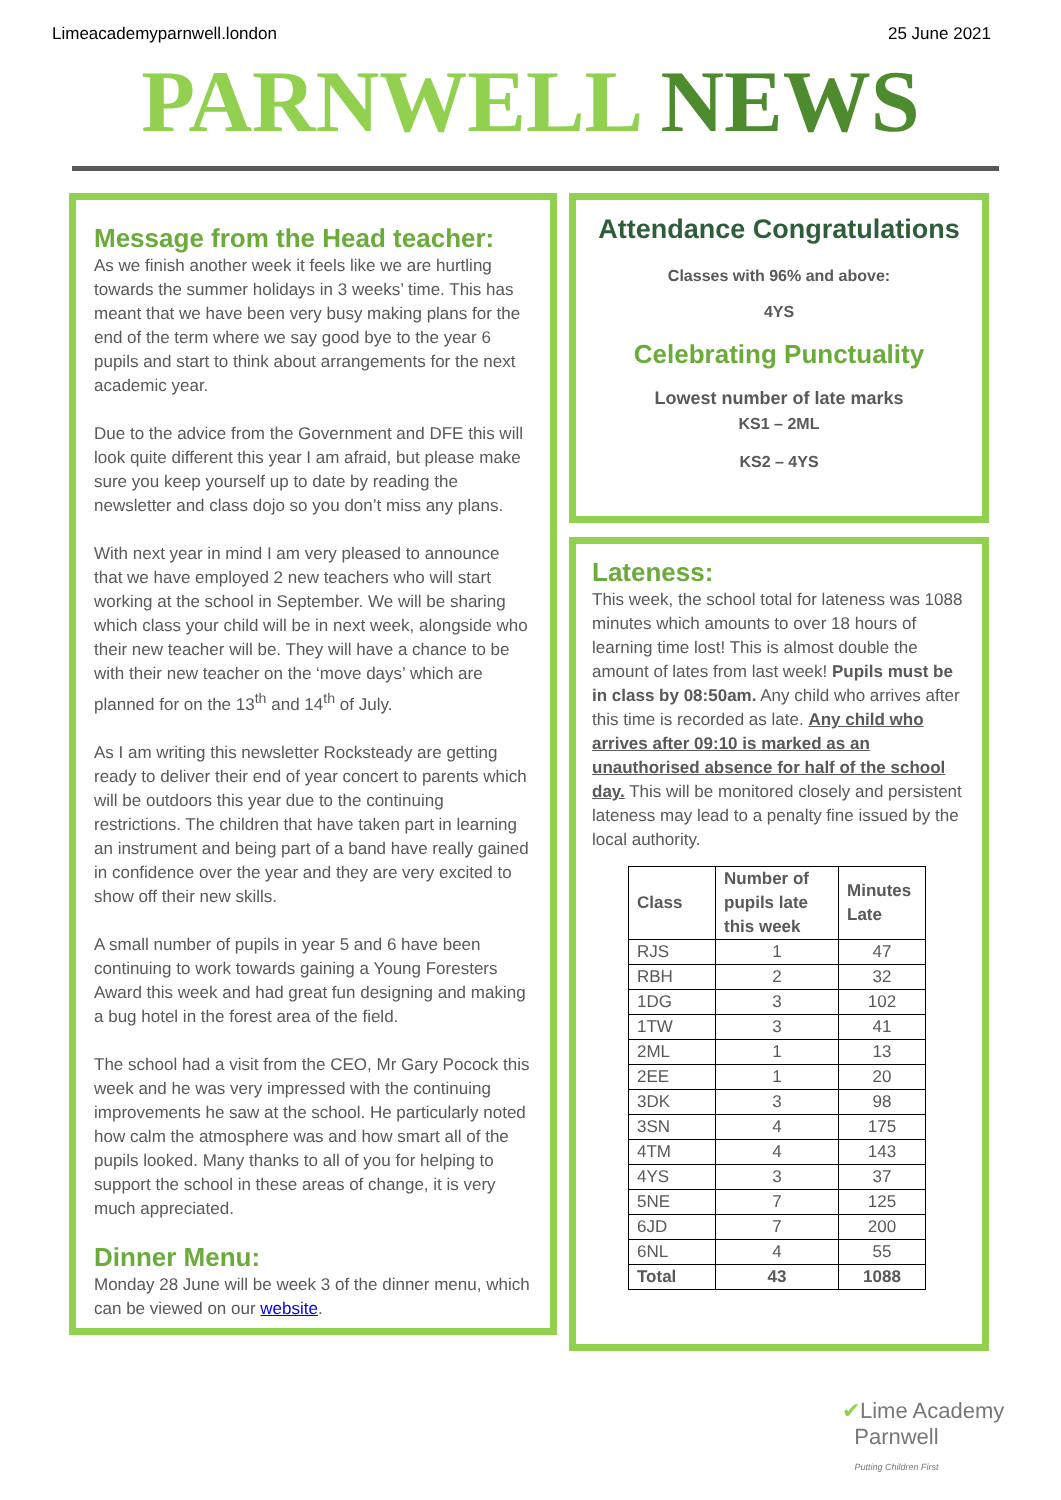Limeacademyparnwell.london 25 June 2021
PARNWELL NEWS
Message from the Head teacher:
As we finish another week it feels like we are hurtling towards the summer holidays in 3 weeks’ time. This has meant that we have been very busy making plans for the end of the term where we say good bye to the year 6 pupils and start to think about arrangements for the next academic year.
Due to the advice from the Government and DFE this will look quite different this year I am afraid, but please make sure you keep yourself up to date by reading the newsletter and class dojo so you don’t miss any plans.
With next year in mind I am very pleased to announce that we have employed 2 new teachers who will start working at the school in September. We will be sharing which class your child will be in next week, alongside who their new teacher will be. They will have a chance to be with their new teacher on the ‘move days’ which are planned for on the 13<sup>th</sup> and 14<sup>th</sup> of July.
As I am writing this newsletter Rocksteady are getting ready to deliver their end of year concert to parents which will be outdoors this year due to the continuing restrictions. The children that have taken part in learning an instrument and being part of a band have really gained in confidence over the year and they are very excited to show off their new skills.
A small number of pupils in year 5 and 6 have been continuing to work towards gaining a Young Foresters Award this week and had great fun designing and making a bug hotel in the forest area of the field.
The school had a visit from the CEO, Mr Gary Pocock this week and he was very impressed with the continuing improvements he saw at the school. He particularly noted how calm the atmosphere was and how smart all of the pupils looked. Many thanks to all of you for helping to support the school in these areas of change, it is very much appreciated.
Dinner Menu:
Monday 28 June will be week 3 of the dinner menu, which can be viewed on our website.
Attendance Congratulations
Classes with 96% and above:
4YS
Celebrating Punctuality
Lowest number of late marks
KS1 – 2ML
KS2 – 4YS
Lateness:
This week, the school total for lateness was 1088 minutes which amounts to over 18 hours of learning time lost! This is almost double the amount of lates from last week! Pupils must be in class by 08:50am. Any child who arrives after this time is recorded as late. Any child who arrives after 09:10 is marked as an unauthorised absence for half of the school day. This will be monitored closely and persistent lateness may lead to a penalty fine issued by the local authority.
| Class | Number of pupils late this week | Minutes Late |
| --- | --- | --- |
| RJS | 1 | 47 |
| RBH | 2 | 32 |
| 1DG | 3 | 102 |
| 1TW | 3 | 41 |
| 2ML | 1 | 13 |
| 2EE | 1 | 20 |
| 3DK | 3 | 98 |
| 3SN | 4 | 175 |
| 4TM | 4 | 143 |
| 4YS | 3 | 37 |
| 5NE | 7 | 125 |
| 6JD | 7 | 200 |
| 6NL | 4 | 55 |
| Total | 43 | 1088 |
✔Lime Academy
Parnwell
Putting Children First